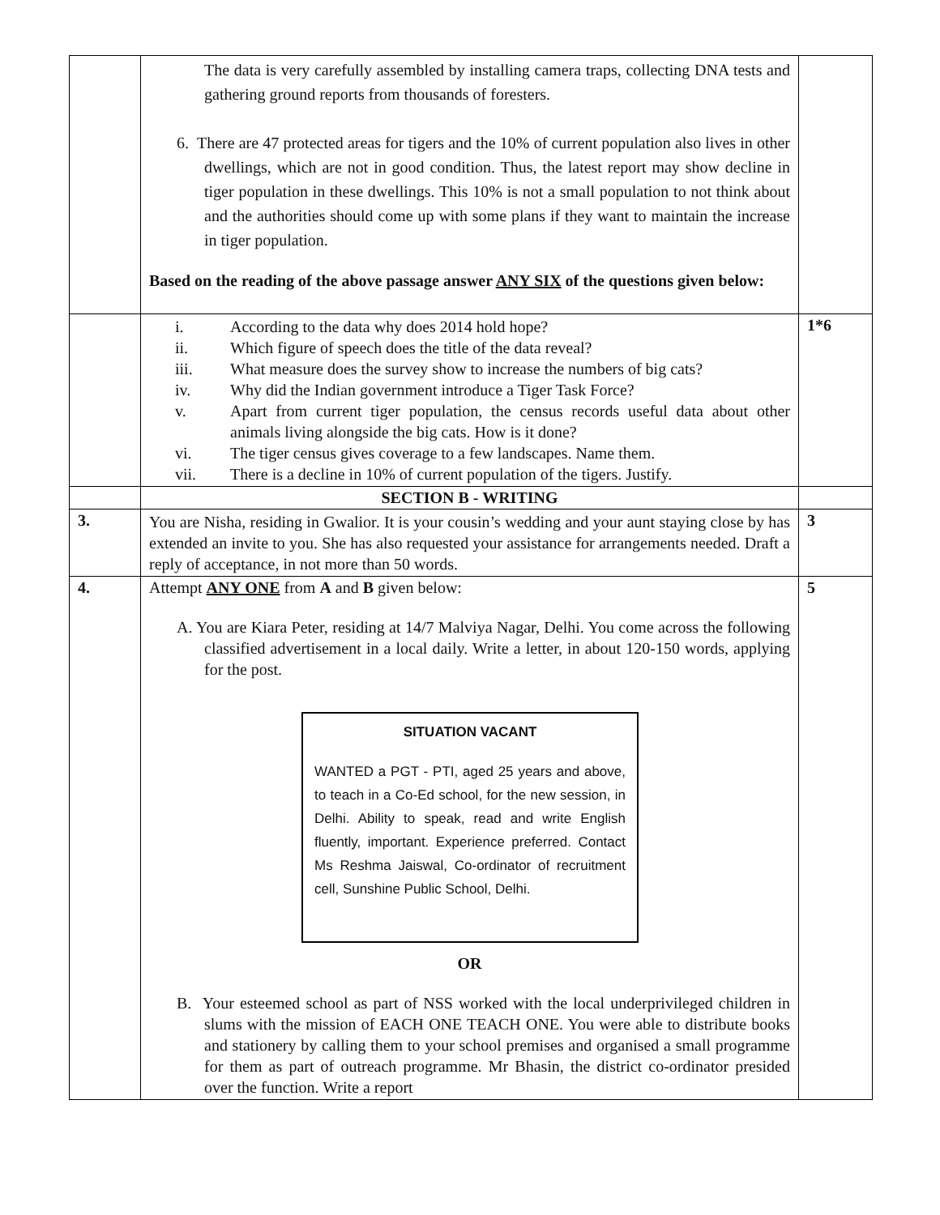| | The data is very carefully assembled by installing camera traps, collecting DNA tests and gathering ground reports from thousands of foresters. 6. There are 47 protected areas for tigers and the 10% of current population also lives in other dwellings, which are not in good condition. Thus, the latest report may show decline in tiger population in these dwellings. This 10% is not a small population to not think about and the authorities should come up with some plans if they want to maintain the increase in tiger population. Based on the reading of the above passage answer ANY SIX of the questions given below: | |
| | i. According to the data why does 2014 hold hope? ii. Which figure of speech does the title of the data reveal? iii. What measure does the survey show to increase the numbers of big cats? iv. Why did the Indian government introduce a Tiger Task Force? v. Apart from current tiger population, the census records useful data about other animals living alongside the big cats. How is it done? vi. The tiger census gives coverage to a few landscapes. Name them. vii. There is a decline in 10% of current population of the tigers. Justify. | 1*6 |
| | SECTION B - WRITING | |
| 3. | You are Nisha, residing in Gwalior. It is your cousin’s wedding and your aunt staying close by has extended an invite to you. She has also requested your assistance for arrangements needed. Draft a reply of acceptance, in not more than 50 words. | 3 |
| 4. | Attempt ANY ONE from A and B given below: A. You are Kiara Peter, residing at 14/7 Malviya Nagar, Delhi. You come across the following classified advertisement in a local daily. Write a letter, in about 120-150 words, applying for the post. SITUATION VACANT WANTED a PGT - PTI, aged 25 years and above, to teach in a Co-Ed school, for the new session, in Delhi. Ability to speak, read and write English fluently, important. Experience preferred. Contact Ms Reshma Jaiswal, Co-ordinator of recruitment cell, Sunshine Public School, Delhi. OR B. Your esteemed school as part of NSS worked with the local underprivileged children in slums with the mission of EACH ONE TEACH ONE. You were able to distribute books and stationery by calling them to your school premises and organised a small programme for them as part of outreach programme. Mr Bhasin, the district co-ordinator presided over the function. Write a report | 5 |